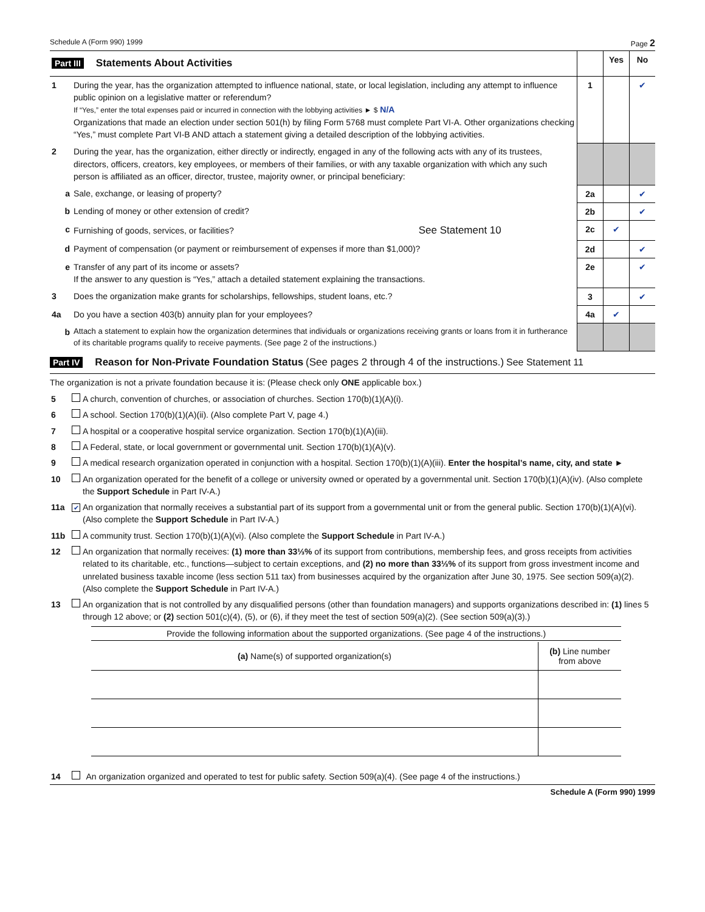Schedule A (Form 990) 1999 Page 2
| Part III Statements About Activities | | | Yes | No |
| 1 | During the year, has the organization attempted to influence national, state, or local legislation, including any attempt to influence public opinion on a legislative matter or referendum? If “Yes,” enter the total expenses paid or incurred in connection with the lobbying activities ► $ N/A Organizations that made an election under section 501(h) by filing Form 5768 must complete Part VI-A. Other organizations checking “Yes,” must complete Part VI-B AND attach a statement giving a detailed description of the lobbying activities. | 1 | | ✔ |
| 2 | During the year, has the organization, either directly or indirectly, engaged in any of the following acts with any of its trustees, directors, officers, creators, key employees, or members of their families, or with any taxable organization with which any such person is affiliated as an officer, director, trustee, majority owner, or principal beneficiary: | | | |
| a | Sale, exchange, or leasing of property? | 2a | | ✔ |
| b | Lending of money or other extension of credit? | 2b | | ✔ |
| c | Furnishing of goods, services, or facilities? See Statement 10 | 2c | ✔ | |
| d | Payment of compensation (or payment or reimbursement of expenses if more than $1,000)? | 2d | | ✔ |
| e | Transfer of any part of its income or assets? If the answer to any question is “Yes,” attach a detailed statement explaining the transactions. | 2e | | ✔ |
| 3 | Does the organization make grants for scholarships, fellowships, student loans, etc.? | 3 | | ✔ |
| 4a | Do you have a section 403(b) annuity plan for your employees? | 4a | ✔ | |
| b | Attach a statement to explain how the organization determines that individuals or organizations receiving grants or loans from it in furtherance of its charitable programs qualify to receive payments. (See page 2 of the instructions.) | | | |
Part IV Reason for Non-Private Foundation Status (See pages 2 through 4 of the instructions.) See Statement 11
The organization is not a private foundation because it is: (Please check only ONE applicable box.)
| 5 | | A church, convention of churches, or association of churches. Section 170(b)(1)(A)(i). |
| 6 | | A school. Section 170(b)(1)(A)(ii). (Also complete Part V, page 4.) |
| 7 | | A hospital or a cooperative hospital service organization. Section 170(b)(1)(A)(iii). |
| 8 | | A Federal, state, or local government or governmental unit. Section 170(b)(1)(A)(v). |
| 9 | | A medical research organization operated in conjunction with a hospital. Section 170(b)(1)(A)(iii). Enter the hospital’s name, city, and state ► |
| 10 | | An organization operated for the benefit of a college or university owned or operated by a governmental unit. Section 170(b)(1)(A)(iv). (Also complete the Support Schedule in Part IV-A.) |
| 11a | ✔ | An organization that normally receives a substantial part of its support from a governmental unit or from the general public. Section 170(b)(1)(A)(vi). (Also complete the Support Schedule in Part IV-A.) |
| 11b | | A community trust. Section 170(b)(1)(A)(vi). (Also complete the Support Schedule in Part IV-A.) |
| 12 | | An organization that normally receives: (1) more than 33⅓% of its support from contributions, membership fees, and gross receipts from activities related to its charitable, etc., functions—subject to certain exceptions, and (2) no more than 33⅓% of its support from gross investment income and unrelated business taxable income (less section 511 tax) from businesses acquired by the organization after June 30, 1975. See section 509(a)(2). (Also complete the Support Schedule in Part IV-A.) |
| 13 | | An organization that is not controlled by any disqualified persons (other than foundation managers) and supports organizations described in: (1) lines 5 through 12 above; or (2) section 501(c)(4), (5), or (6), if they meet the test of section 509(a)(2). (See section 509(a)(3).) |
Provide the following information about the supported organizations. (See page 4 of the instructions.)
| (a) Name(s) of supported organization(s) | (b) Line number from above |
| 14 | | An organization organized and operated to test for public safety. Section 509(a)(4). (See page 4 of the instructions.) |
Schedule A (Form 990) 1999